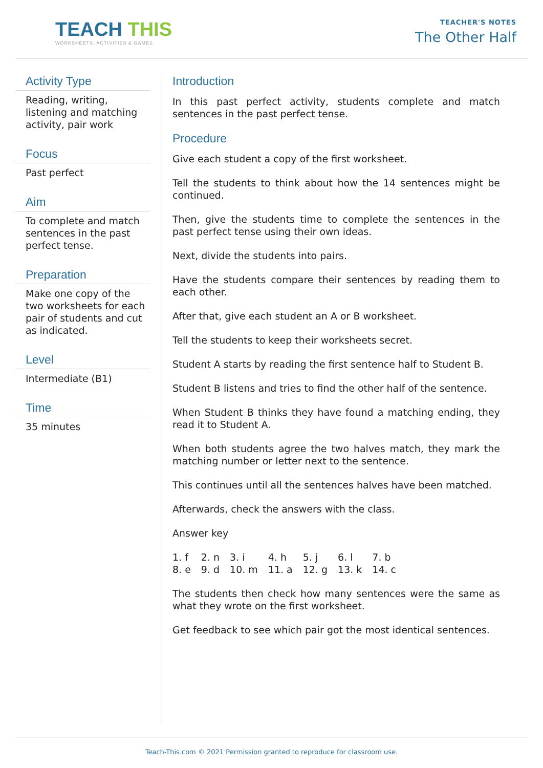TEACH THIS
WORKSHEETS, ACTIVITIES & GAMES
TEACHER'S NOTES
The Other Half
Activity Type
Reading, writing, listening and matching activity, pair work
Focus
Past perfect
Aim
To complete and match sentences in the past perfect tense.
Preparation
Make one copy of the two worksheets for each pair of students and cut as indicated.
Level
Intermediate (B1)
Time
35 minutes
Introduction
In this past perfect activity, students complete and match sentences in the past perfect tense.
Procedure
Give each student a copy of the first worksheet.
Tell the students to think about how the 14 sentences might be continued.
Then, give the students time to complete the sentences in the past perfect tense using their own ideas.
Next, divide the students into pairs.
Have the students compare their sentences by reading them to each other.
After that, give each student an A or B worksheet.
Tell the students to keep their worksheets secret.
Student A starts by reading the first sentence half to Student B.
Student B listens and tries to find the other half of the sentence.
When Student B thinks they have found a matching ending, they read it to Student A.
When both students agree the two halves match, they mark the matching number or letter next to the sentence.
This continues until all the sentences halves have been matched.
Afterwards, check the answers with the class.
Answer key
| 1. f | 2. n | 3. i | 4. h | 5. j | 6. l | 7. b |
| 8. e | 9. d | 10. m | 11. a | 12. g | 13. k | 14. c |
The students then check how many sentences were the same as what they wrote on the first worksheet.
Get feedback to see which pair got the most identical sentences.
Teach-This.com © 2021 Permission granted to reproduce for classroom use.